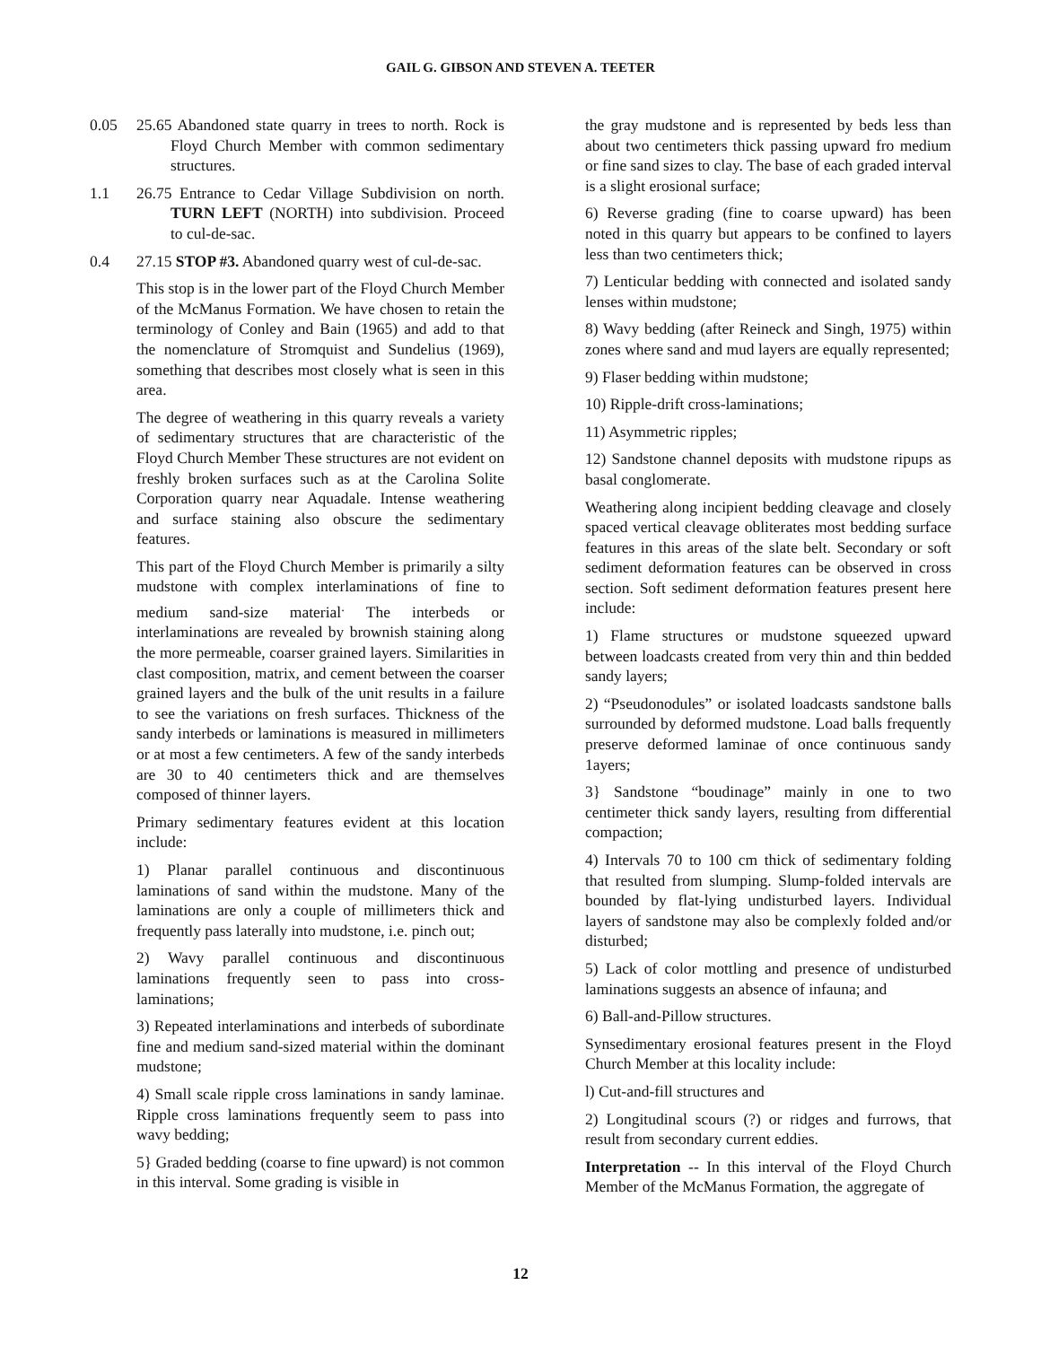GAIL G. GIBSON AND STEVEN A. TEETER
0.05 25.65 Abandoned state quarry in trees to north. Rock is Floyd Church Member with common sedimentary structures.
1.1 26.75 Entrance to Cedar Village Subdivision on north. TURN LEFT (NORTH) into subdivision. Proceed to cul-de-sac.
0.4 27.15 STOP #3. Abandoned quarry west of cul-de-sac.
This stop is in the lower part of the Floyd Church Member of the McManus Formation. We have chosen to retain the terminology of Conley and Bain (1965) and add to that the nomenclature of Stromquist and Sundelius (1969), something that describes most closely what is seen in this area.
The degree of weathering in this quarry reveals a variety of sedimentary structures that are characteristic of the Floyd Church Member These structures are not evident on freshly broken surfaces such as at the Carolina Solite Corporation quarry near Aquadale. Intense weathering and surface staining also obscure the sedimentary features.
This part of the Floyd Church Member is primarily a silty mudstone with complex interlaminations of fine to medium sand-size material<sup>.</sup> The interbeds or interlaminations are revealed by brownish staining along the more permeable, coarser grained layers. Similarities in clast composition, matrix, and cement between the coarser grained layers and the bulk of the unit results in a failure to see the variations on fresh surfaces. Thickness of the sandy interbeds or laminations is measured in millimeters or at most a few centimeters. A few of the sandy interbeds are 30 to 40 centimeters thick and are themselves composed of thinner layers.
Primary sedimentary features evident at this location include:
1) Planar parallel continuous and discontinuous laminations of sand within the mudstone. Many of the laminations are only a couple of millimeters thick and frequently pass laterally into mudstone, i.e. pinch out;
2) Wavy parallel continuous and discontinuous laminations frequently seen to pass into cross-laminations;
3) Repeated interlaminations and interbeds of subordinate fine and medium sand-sized material within the dominant mudstone;
4) Small scale ripple cross laminations in sandy laminae. Ripple cross laminations frequently seem to pass into wavy bedding;
5} Graded bedding (coarse to fine upward) is not common in this interval. Some grading is visible in
the gray mudstone and is represented by beds less than about two centimeters thick passing upward fro medium or fine sand sizes to clay. The base of each graded interval is a slight erosional surface;
6) Reverse grading (fine to coarse upward) has been noted in this quarry but appears to be confined to layers less than two centimeters thick;
7) Lenticular bedding with connected and isolated sandy lenses within mudstone;
8) Wavy bedding (after Reineck and Singh, 1975) within zones where sand and mud layers are equally represented;
9) Flaser bedding within mudstone;
10) Ripple-drift cross-laminations;
11) Asymmetric ripples;
12) Sandstone channel deposits with mudstone ripups as basal conglomerate.
Weathering along incipient bedding cleavage and closely spaced vertical cleavage obliterates most bedding surface features in this areas of the slate belt. Secondary or soft sediment deformation features can be observed in cross section. Soft sediment deformation features present here include:
1) Flame structures or mudstone squeezed upward between loadcasts created from very thin and thin bedded sandy layers;
2) “Pseudonodules” or isolated loadcasts sandstone balls surrounded by deformed mudstone. Load balls frequently preserve deformed laminae of once continuous sandy 1ayers;
3} Sandstone “boudinage” mainly in one to two centimeter thick sandy layers, resulting from differential compaction;
4) Intervals 70 to 100 cm thick of sedimentary folding that resulted from slumping. Slump-folded intervals are bounded by flat-lying undisturbed layers. Individual layers of sandstone may also be complexly folded and/or disturbed;
5) Lack of color mottling and presence of undisturbed laminations suggests an absence of infauna; and
6) Ball-and-Pillow structures.
Synsedimentary erosional features present in the Floyd Church Member at this locality include:
l) Cut-and-fill structures and
2) Longitudinal scours (?) or ridges and furrows, that result from secondary current eddies.
Interpretation -- In this interval of the Floyd Church Member of the McManus Formation, the aggregate of
12